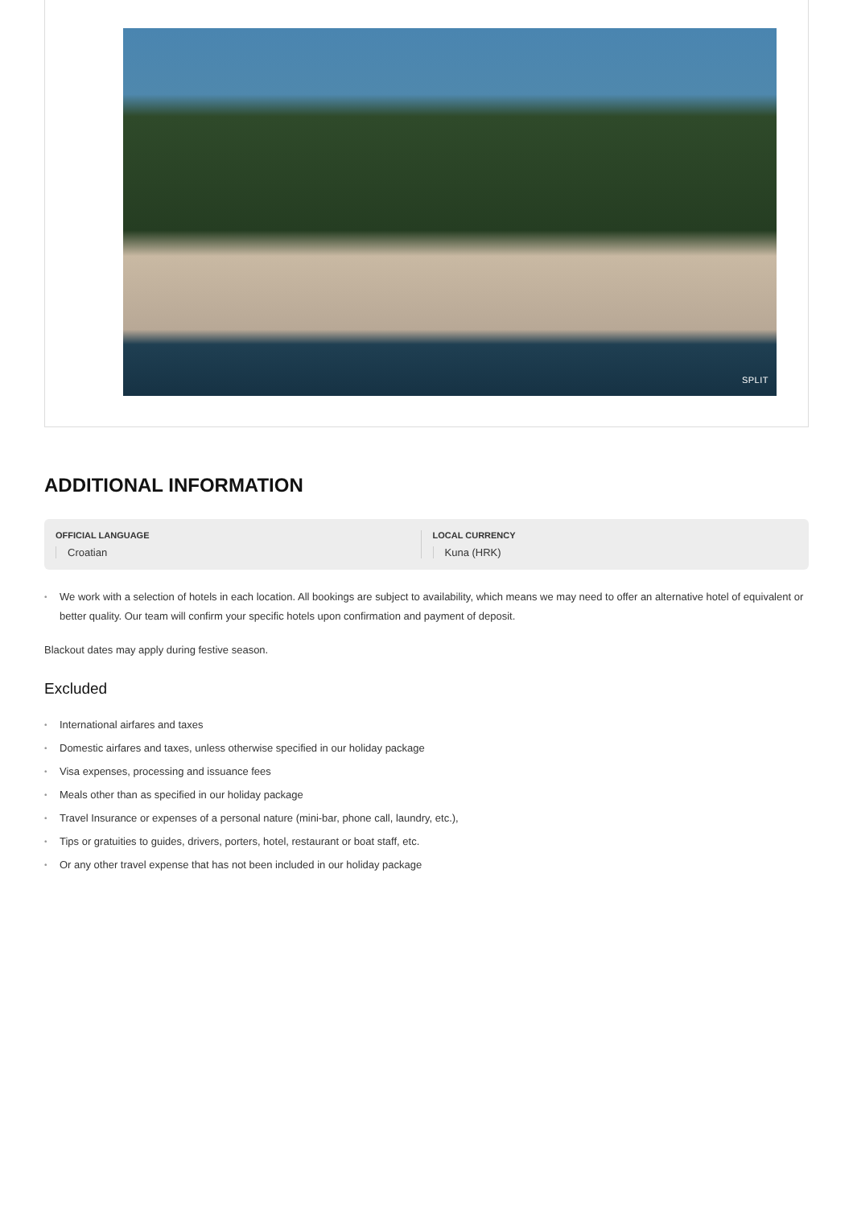SPLIT
ADDITIONAL INFORMATION
OFFICIAL LANGUAGE
Croatian
LOCAL CURRENCY
Kuna (HRK)
• We work with a selection of hotels in each location. All bookings are subject to availability, which means we may need to offer an alternative hotel of equivalent or better quality. Our team will confirm your specific hotels upon confirmation and payment of deposit.
Blackout dates may apply during festive season.
Excluded
• International airfares and taxes
• Domestic airfares and taxes, unless otherwise specified in our holiday package
• Visa expenses, processing and issuance fees
• Meals other than as specified in our holiday package
• Travel Insurance or expenses of a personal nature (mini-bar, phone call, laundry, etc.),
• Tips or gratuities to guides, drivers, porters, hotel, restaurant or boat staff, etc.
• Or any other travel expense that has not been included in our holiday package